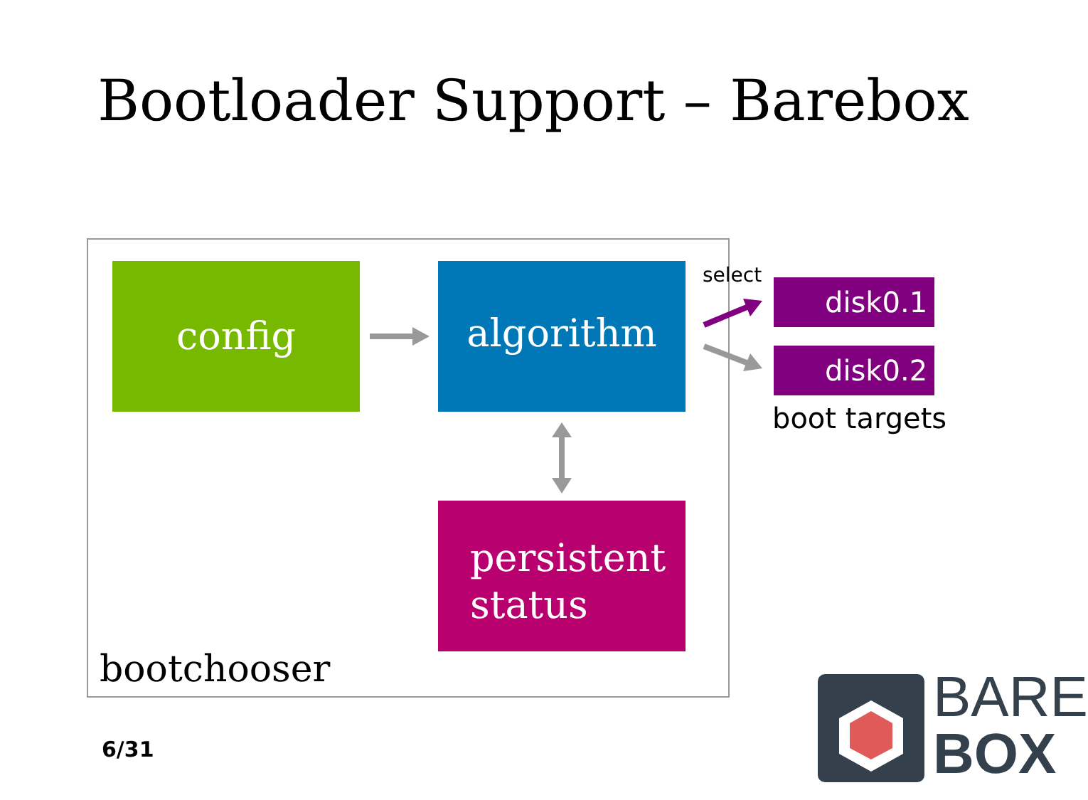Bootloader Support – Barebox
config algorithm
persistent
status
select
disk0.1
disk0.2
boot targets
bootchooser
6/31
BARE
BOX